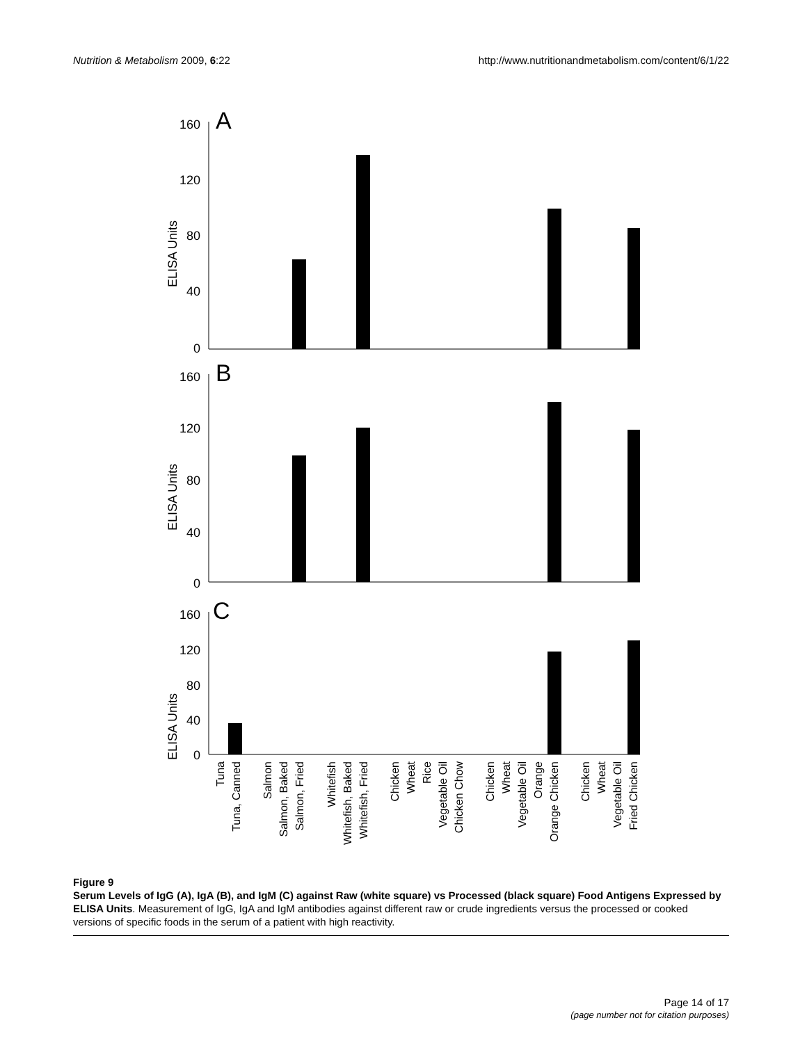Nutrition & Metabolism 2009, 6:22
http://www.nutritionandmetabolism.com/content/6/1/22
A
B
C
ELISA Units
ELISA Units
ELISA Units
160
120
80
40
0
160
120
80
40
0
160
120
80
40
0
Tuna
Tuna, Canned
Salmon
Salmon, Baked
Salmon, Fried
Whitefish
Whitefish, Baked
Whitefish, Fried
Chicken
Wheat
Rice
Vegetable Oil
Chicken Chow
Chicken
Wheat
Vegetable Oil
Orange
Orange Chicken
Chicken
Wheat
Vegetable Oil
Fried Chicken
Figure 9
Serum Levels of IgG (A), IgA (B), and IgM (C) against Raw (white square) vs Processed (black square) Food Antigens Expressed by ELISA Units. Measurement of IgG, IgA and IgM antibodies against different raw or crude ingredients versus the processed or cooked versions of specific foods in the serum of a patient with high reactivity.
Page 14 of 17
(page number not for citation purposes)